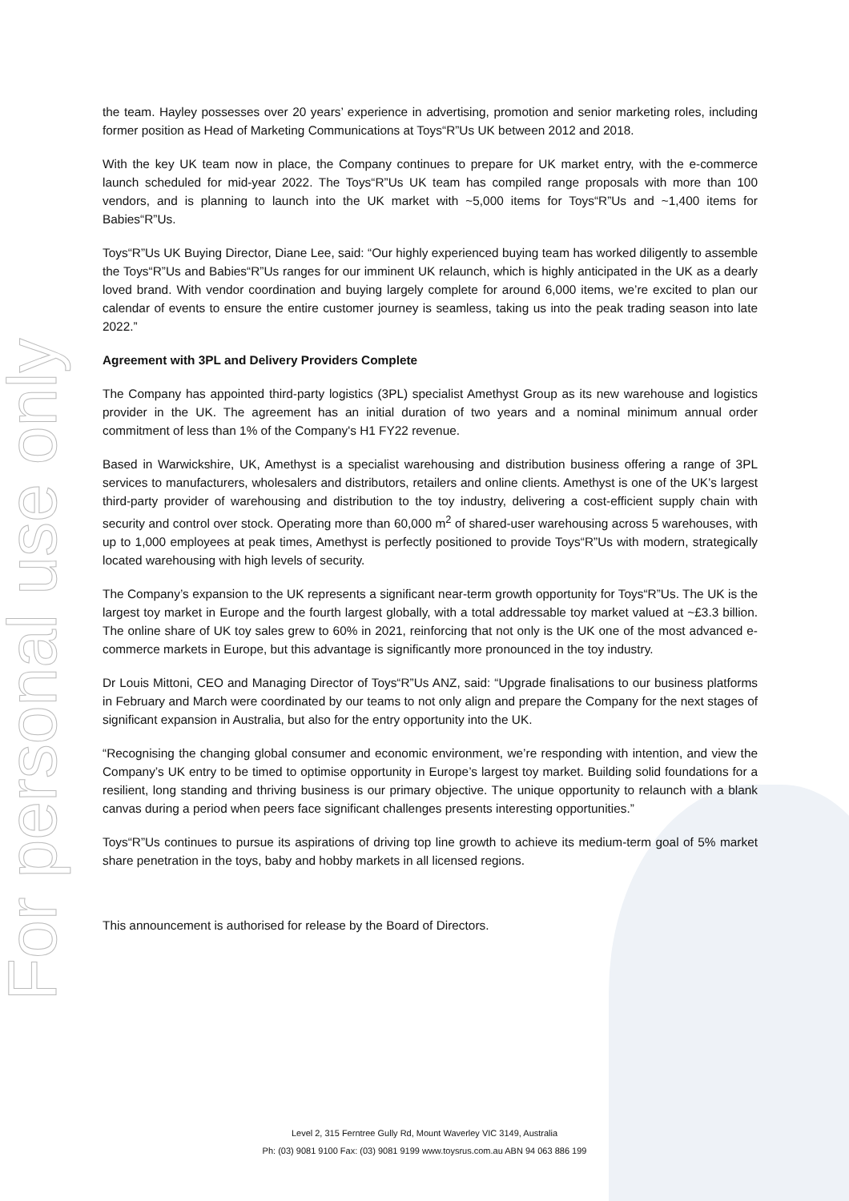For personal use only
the team. Hayley possesses over 20 years’ experience in advertising, promotion and senior marketing roles, including former position as Head of Marketing Communications at Toys“R”Us UK between 2012 and 2018.
With the key UK team now in place, the Company continues to prepare for UK market entry, with the e-commerce launch scheduled for mid-year 2022. The Toys“R”Us UK team has compiled range proposals with more than 100 vendors, and is planning to launch into the UK market with ~5,000 items for Toys“R”Us and ~1,400 items for Babies“R”Us.
Toys“R”Us UK Buying Director, Diane Lee, said: “Our highly experienced buying team has worked diligently to assemble the Toys“R”Us and Babies“R”Us ranges for our imminent UK relaunch, which is highly anticipated in the UK as a dearly loved brand. With vendor coordination and buying largely complete for around 6,000 items, we’re excited to plan our calendar of events to ensure the entire customer journey is seamless, taking us into the peak trading season into late 2022.”
Agreement with 3PL and Delivery Providers Complete
The Company has appointed third-party logistics (3PL) specialist Amethyst Group as its new warehouse and logistics provider in the UK. The agreement has an initial duration of two years and a nominal minimum annual order commitment of less than 1% of the Company's H1 FY22 revenue.
Based in Warwickshire, UK, Amethyst is a specialist warehousing and distribution business offering a range of 3PL services to manufacturers, wholesalers and distributors, retailers and online clients. Amethyst is one of the UK’s largest third-party provider of warehousing and distribution to the toy industry, delivering a cost-efficient supply chain with security and control over stock. Operating more than 60,000 m<sup>2</sup> of shared-user warehousing across 5 warehouses, with up to 1,000 employees at peak times, Amethyst is perfectly positioned to provide Toys“R”Us with modern, strategically located warehousing with high levels of security.
The Company’s expansion to the UK represents a significant near-term growth opportunity for Toys“R”Us. The UK is the largest toy market in Europe and the fourth largest globally, with a total addressable toy market valued at ~£3.3 billion. The online share of UK toy sales grew to 60% in 2021, reinforcing that not only is the UK one of the most advanced e-commerce markets in Europe, but this advantage is significantly more pronounced in the toy industry.
Dr Louis Mittoni, CEO and Managing Director of Toys“R”Us ANZ, said: “Upgrade finalisations to our business platforms in February and March were coordinated by our teams to not only align and prepare the Company for the next stages of significant expansion in Australia, but also for the entry opportunity into the UK.
“Recognising the changing global consumer and economic environment, we’re responding with intention, and view the Company’s UK entry to be timed to optimise opportunity in Europe’s largest toy market. Building solid foundations for a resilient, long standing and thriving business is our primary objective. The unique opportunity to relaunch with a blank canvas during a period when peers face significant challenges presents interesting opportunities.”
Toys“R”Us continues to pursue its aspirations of driving top line growth to achieve its medium-term goal of 5% market share penetration in the toys, baby and hobby markets in all licensed regions.
This announcement is authorised for release by the Board of Directors.
Level 2, 315 Ferntree Gully Rd, Mount Waverley VIC 3149, Australia
Ph: (03) 9081 9100 Fax: (03) 9081 9199 www.toysrus.com.au ABN 94 063 886 199